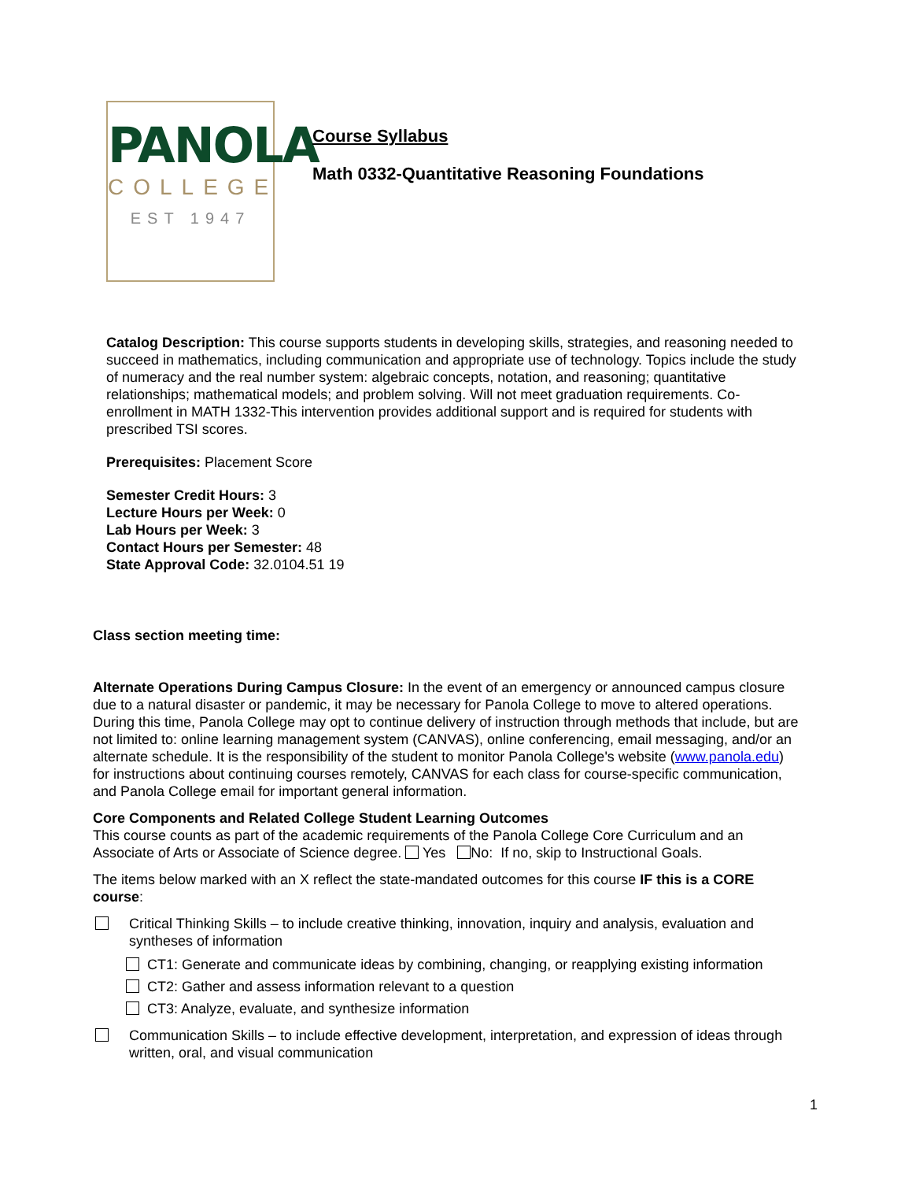PANOLA
COLLEGE
EST 1947
Course Syllabus
Math 0332-Quantitative Reasoning Foundations
Catalog Description: This course supports students in developing skills, strategies, and reasoning needed to succeed in mathematics, including communication and appropriate use of technology. Topics include the study of numeracy and the real number system: algebraic concepts, notation, and reasoning; quantitative relationships; mathematical models; and problem solving. Will not meet graduation requirements. Co-enrollment in MATH 1332-This intervention provides additional support and is required for students with prescribed TSI scores.
Prerequisites: Placement Score
Semester Credit Hours: 3
Lecture Hours per Week: 0
Lab Hours per Week: 3
Contact Hours per Semester: 48
State Approval Code: 32.0104.51 19
Class section meeting time:
Alternate Operations During Campus Closure: In the event of an emergency or announced campus closure due to a natural disaster or pandemic, it may be necessary for Panola College to move to altered operations. During this time, Panola College may opt to continue delivery of instruction through methods that include, but are not limited to: online learning management system (CANVAS), online conferencing, email messaging, and/or an alternate schedule. It is the responsibility of the student to monitor Panola College's website (www.panola.edu) for instructions about continuing courses remotely, CANVAS for each class for course-specific communication, and Panola College email for important general information.
Core Components and Related College Student Learning Outcomes
This course counts as part of the academic requirements of the Panola College Core Curriculum and an Associate of Arts or Associate of Science degree. Yes No: If no, skip to Instructional Goals.
The items below marked with an X reflect the state-mandated outcomes for this course IF this is a CORE course:
Critical Thinking Skills – to include creative thinking, innovation, inquiry and analysis, evaluation and syntheses of information
CT1: Generate and communicate ideas by combining, changing, or reapplying existing information
CT2: Gather and assess information relevant to a question
CT3: Analyze, evaluate, and synthesize information
Communication Skills – to include effective development, interpretation, and expression of ideas through written, oral, and visual communication
1